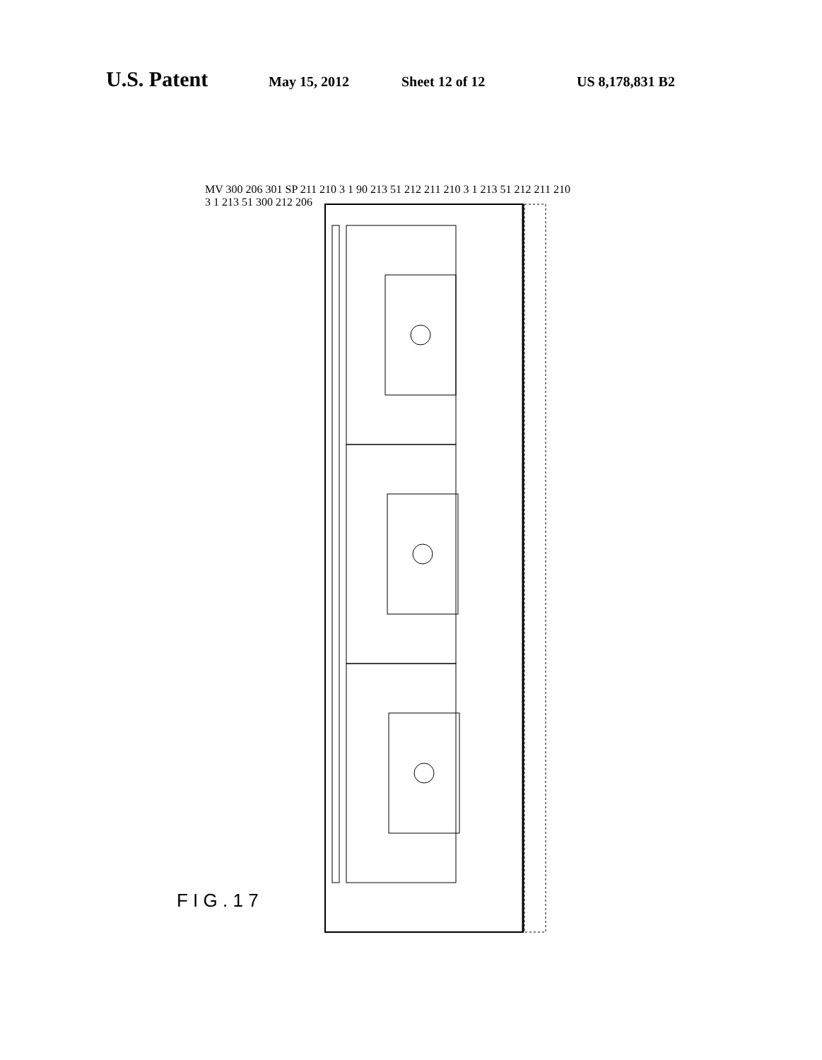U.S. Patent May 15, 2012 Sheet 12 of 12 US 8,178,831 B2
MV 300 206 301 SP 211 210 3 1 90 213 51 212 211 210 3 1 213 51 212 211 210 3 1 213 51 300 212 206
F I G . 1 7